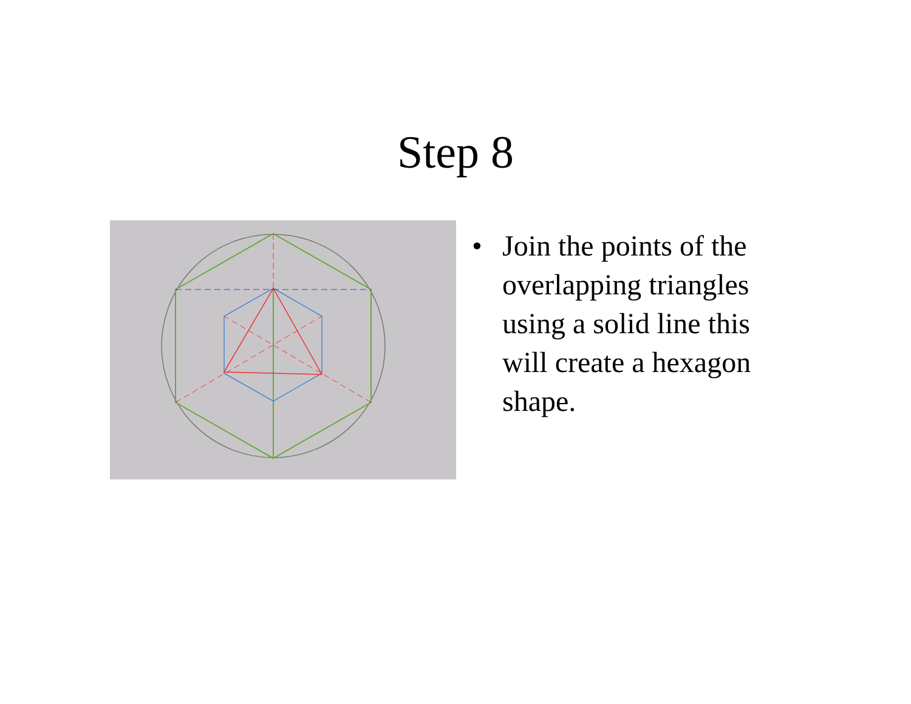Step 8
• Join the points of the
overlapping triangles
using a solid line this
will create a hexagon
shape.